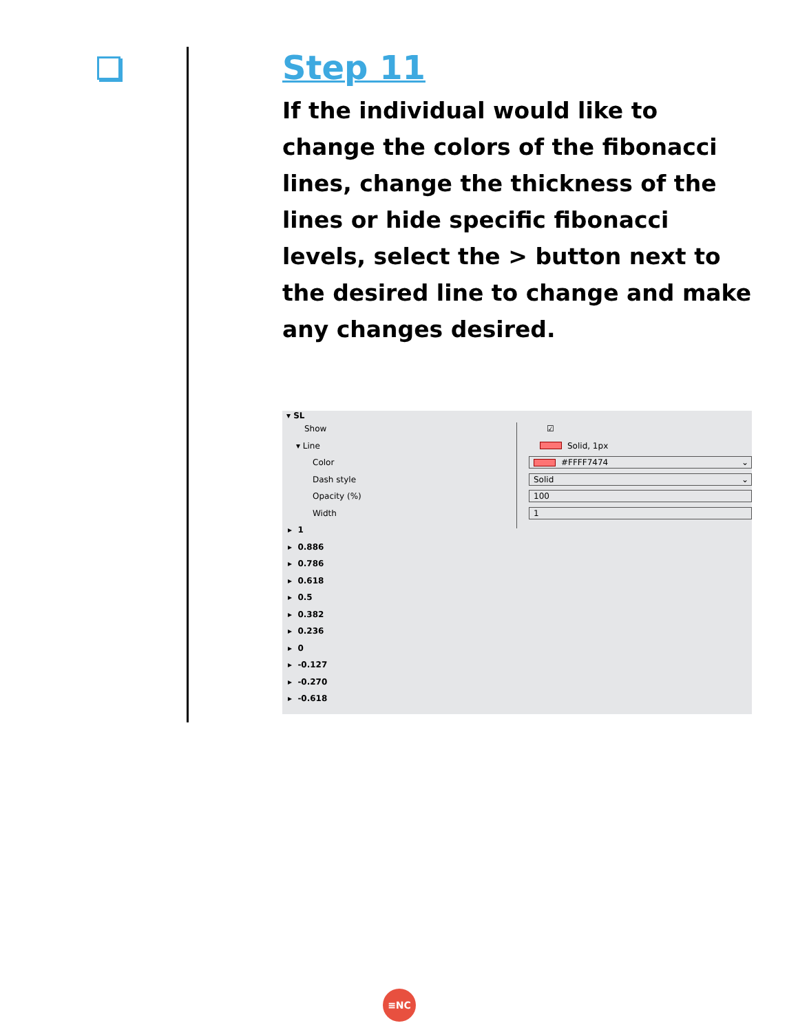Step 11
If the individual would like to change the colors of the fibonacci lines, change the thickness of the lines or hide specific fibonacci levels, select the > button next to the desired line to change and make any changes desired.
▾ SL
Show ☑
▾ Line Solid, 1px
Color
#FFFF7474 ⌄
Dash style
Solid ⌄
Opacity (%)
100
Width
1
▸ 1
▸ 0.886
▸ 0.786
▸ 0.618
▸ 0.5
▸ 0.382
▸ 0.236
▸ 0
▸ -0.127
▸ -0.270
▸ -0.618
≡NC